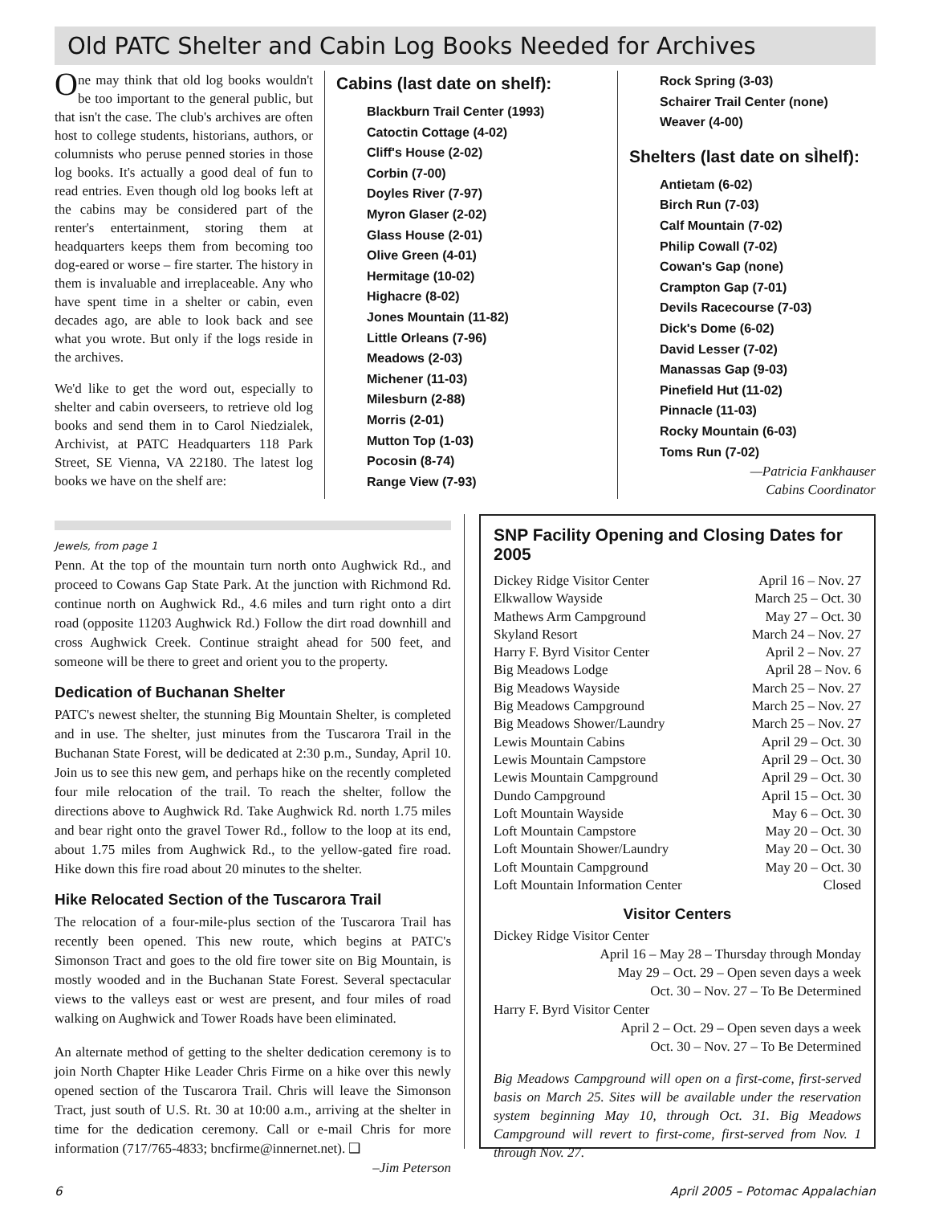Old PATC Shelter and Cabin Log Books Needed for Archives
One may think that old log books wouldn't be too important to the general public, but that isn't the case. The club's archives are often host to college students, historians, authors, or columnists who peruse penned stories in those log books. It's actually a good deal of fun to read entries. Even though old log books left at the cabins may be considered part of the renter's entertainment, storing them at headquarters keeps them from becoming too dog-eared or worse – fire starter. The history in them is invaluable and irreplaceable. Any who have spent time in a shelter or cabin, even decades ago, are able to look back and see what you wrote. But only if the logs reside in the archives.
We'd like to get the word out, especially to shelter and cabin overseers, to retrieve old log books and send them in to Carol Niedzialek, Archivist, at PATC Headquarters 118 Park Street, SE Vienna, VA 22180. The latest log books we have on the shelf are:
Cabins (last date on shelf):
Blackburn Trail Center (1993)
Catoctin Cottage (4-02)
Cliff's House (2-02)
Corbin (7-00)
Doyles River (7-97)
Myron Glaser (2-02)
Glass House (2-01)
Olive Green (4-01)
Hermitage (10-02)
Highacre (8-02)
Jones Mountain (11-82)
Little Orleans (7-96)
Meadows (2-03)
Michener (11-03)
Milesburn (2-88)
Morris (2-01)
Mutton Top (1-03)
Pocosin (8-74)
Range View (7-93)
Rock Spring (3-03)
Schairer Trail Center (none)
Weaver (4-00)
Shelters (last date on sÌhelf):
Antietam (6-02)
Birch Run (7-03)
Calf Mountain (7-02)
Philip Cowall (7-02)
Cowan's Gap (none)
Crampton Gap (7-01)
Devils Racecourse (7-03)
Dick's Dome (6-02)
David Lesser (7-02)
Manassas Gap (9-03)
Pinefield Hut (11-02)
Pinnacle (11-03)
Rocky Mountain (6-03)
Toms Run (7-02)
—Patricia Fankhauser
Cabins Coordinator
Jewels, from page 1
Penn. At the top of the mountain turn north onto Aughwick Rd., and proceed to Cowans Gap State Park. At the junction with Richmond Rd. continue north on Aughwick Rd., 4.6 miles and turn right onto a dirt road (opposite 11203 Aughwick Rd.) Follow the dirt road downhill and cross Aughwick Creek. Continue straight ahead for 500 feet, and someone will be there to greet and orient you to the property.
Dedication of Buchanan Shelter
PATC's newest shelter, the stunning Big Mountain Shelter, is completed and in use. The shelter, just minutes from the Tuscarora Trail in the Buchanan State Forest, will be dedicated at 2:30 p.m., Sunday, April 10. Join us to see this new gem, and perhaps hike on the recently completed four mile relocation of the trail. To reach the shelter, follow the directions above to Aughwick Rd. Take Aughwick Rd. north 1.75 miles and bear right onto the gravel Tower Rd., follow to the loop at its end, about 1.75 miles from Aughwick Rd., to the yellow-gated fire road. Hike down this fire road about 20 minutes to the shelter.
Hike Relocated Section of the Tuscarora Trail
The relocation of a four-mile-plus section of the Tuscarora Trail has recently been opened. This new route, which begins at PATC's Simonson Tract and goes to the old fire tower site on Big Mountain, is mostly wooded and in the Buchanan State Forest. Several spectacular views to the valleys east or west are present, and four miles of road walking on Aughwick and Tower Roads have been eliminated.
An alternate method of getting to the shelter dedication ceremony is to join North Chapter Hike Leader Chris Firme on a hike over this newly opened section of the Tuscarora Trail. Chris will leave the Simonson Tract, just south of U.S. Rt. 30 at 10:00 a.m., arriving at the shelter in time for the dedication ceremony. Call or e-mail Chris for more information (717/765-4833; bncfirme@innernet.net). ❑
–Jim Peterson
SNP Facility Opening and Closing Dates for 2005
| Dickey Ridge Visitor Center | April 16 – Nov. 27 |
| Elkwallow Wayside | March 25 – Oct. 30 |
| Mathews Arm Campground | May 27 – Oct. 30 |
| Skyland Resort | March 24 – Nov. 27 |
| Harry F. Byrd Visitor Center | April 2 – Nov. 27 |
| Big Meadows Lodge | April 28 – Nov. 6 |
| Big Meadows Wayside | March 25 – Nov. 27 |
| Big Meadows Campground | March 25 – Nov. 27 |
| Big Meadows Shower/Laundry | March 25 – Nov. 27 |
| Lewis Mountain Cabins | April 29 – Oct. 30 |
| Lewis Mountain Campstore | April 29 – Oct. 30 |
| Lewis Mountain Campground | April 29 – Oct. 30 |
| Dundo Campground | April 15 – Oct. 30 |
| Loft Mountain Wayside | May 6 – Oct. 30 |
| Loft Mountain Campstore | May 20 – Oct. 30 |
| Loft Mountain Shower/Laundry | May 20 – Oct. 30 |
| Loft Mountain Campground | May 20 – Oct. 30 |
| Loft Mountain Information Center | Closed |
Visitor Centers
Dickey Ridge Visitor Center
April 16 – May 28 – Thursday through Monday
May 29 – Oct. 29 – Open seven days a week
Oct. 30 – Nov. 27 – To Be Determined
Harry F. Byrd Visitor Center
April 2 – Oct. 29 – Open seven days a week
Oct. 30 – Nov. 27 – To Be Determined
Big Meadows Campground will open on a first-come, first-served basis on March 25. Sites will be available under the reservation system beginning May 10, through Oct. 31. Big Meadows Campground will revert to first-come, first-served from Nov. 1 through Nov. 27.
6 April 2005 – Potomac Appalachian